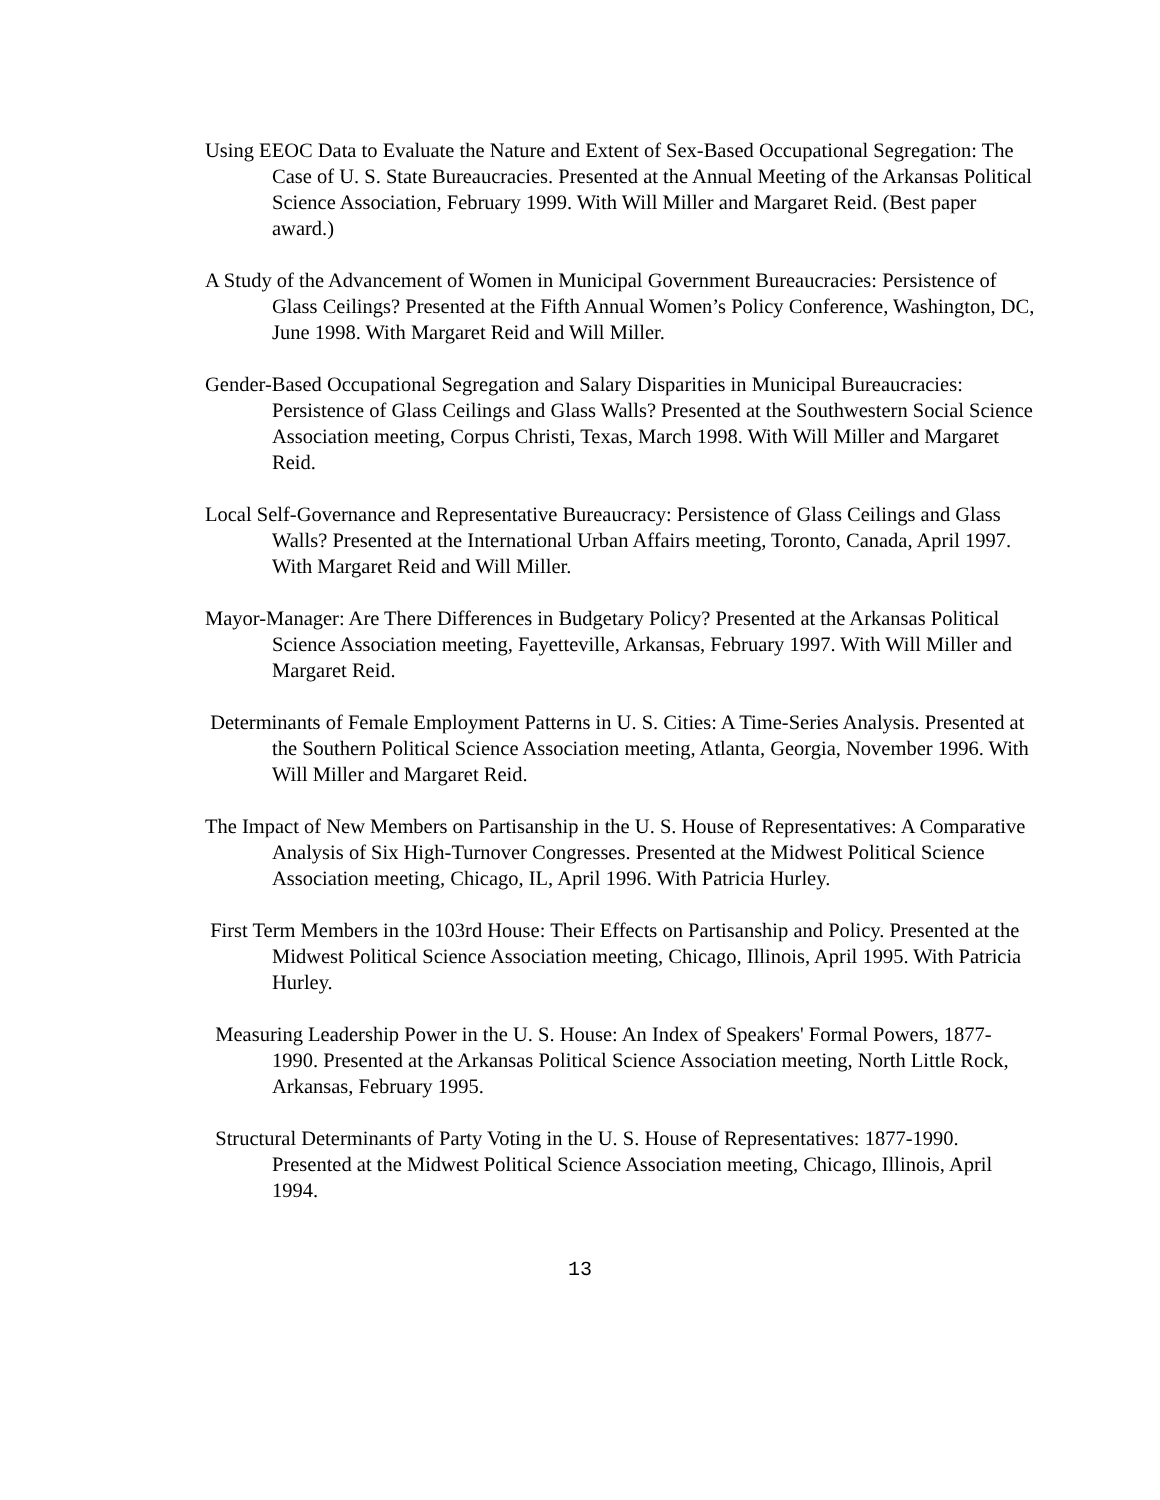Using EEOC Data to Evaluate the Nature and Extent of Sex-Based Occupational Segregation: The Case of U. S. State Bureaucracies. Presented at the Annual Meeting of the Arkansas Political Science Association, February 1999. With Will Miller and Margaret Reid. (Best paper award.)
A Study of the Advancement of Women in Municipal Government Bureaucracies: Persistence of Glass Ceilings? Presented at the Fifth Annual Women’s Policy Conference, Washington, DC, June 1998. With Margaret Reid and Will Miller.
Gender-Based Occupational Segregation and Salary Disparities in Municipal Bureaucracies: Persistence of Glass Ceilings and Glass Walls? Presented at the Southwestern Social Science Association meeting, Corpus Christi, Texas, March 1998. With Will Miller and Margaret Reid.
Local Self-Governance and Representative Bureaucracy: Persistence of Glass Ceilings and Glass Walls? Presented at the International Urban Affairs meeting, Toronto, Canada, April 1997. With Margaret Reid and Will Miller.
Mayor-Manager: Are There Differences in Budgetary Policy? Presented at the Arkansas Political Science Association meeting, Fayetteville, Arkansas, February 1997. With Will Miller and Margaret Reid.
Determinants of Female Employment Patterns in U. S. Cities: A Time-Series Analysis. Presented at the Southern Political Science Association meeting, Atlanta, Georgia, November 1996. With Will Miller and Margaret Reid.
The Impact of New Members on Partisanship in the U. S. House of Representatives: A Comparative Analysis of Six High-Turnover Congresses. Presented at the Midwest Political Science Association meeting, Chicago, IL, April 1996. With Patricia Hurley.
First Term Members in the 103rd House: Their Effects on Partisanship and Policy. Presented at the Midwest Political Science Association meeting, Chicago, Illinois, April 1995. With Patricia Hurley.
Measuring Leadership Power in the U. S. House: An Index of Speakers' Formal Powers, 1877-1990. Presented at the Arkansas Political Science Association meeting, North Little Rock, Arkansas, February 1995.
Structural Determinants of Party Voting in the U. S. House of Representatives: 1877-1990. Presented at the Midwest Political Science Association meeting, Chicago, Illinois, April 1994.
13